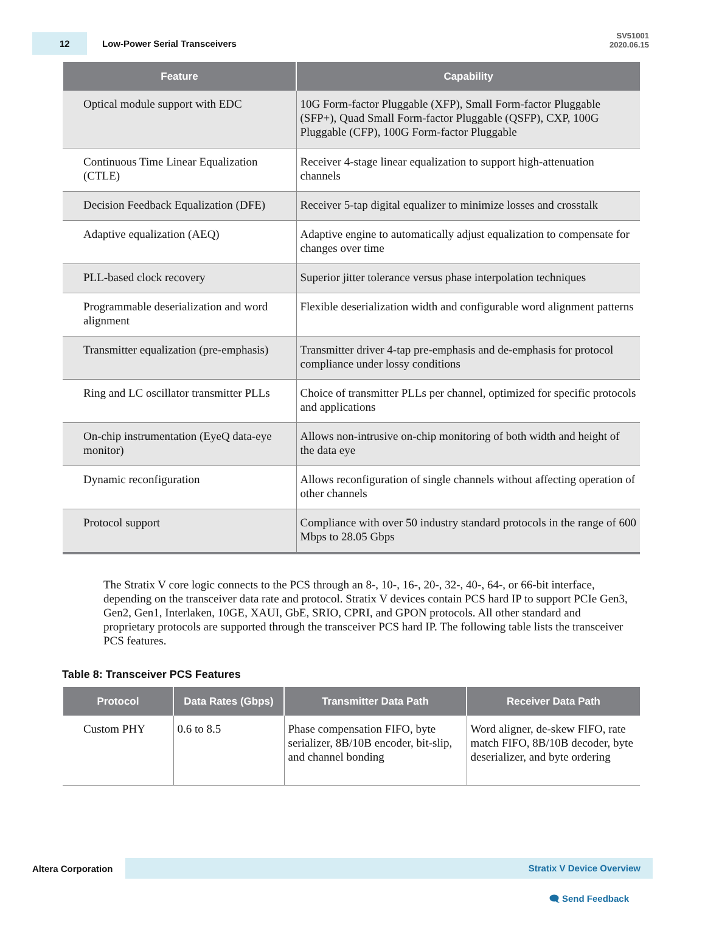12
Low-Power Serial Transceivers
SV51001
2020.06.15
| Feature | Capability |
| --- | --- |
| Optical module support with EDC | 10G Form-factor Pluggable (XFP), Small Form-factor Pluggable (SFP+), Quad Small Form-factor Pluggable (QSFP), CXP, 100G Pluggable (CFP), 100G Form-factor Pluggable |
| Continuous Time Linear Equalization (CTLE) | Receiver 4-stage linear equalization to support high-attenuation channels |
| Decision Feedback Equalization (DFE) | Receiver 5-tap digital equalizer to minimize losses and crosstalk |
| Adaptive equalization (AEQ) | Adaptive engine to automatically adjust equalization to compensate for changes over time |
| PLL-based clock recovery | Superior jitter tolerance versus phase interpolation techniques |
| Programmable deserialization and word alignment | Flexible deserialization width and configurable word alignment patterns |
| Transmitter equalization (pre-emphasis) | Transmitter driver 4-tap pre-emphasis and de-emphasis for protocol compliance under lossy conditions |
| Ring and LC oscillator transmitter PLLs | Choice of transmitter PLLs per channel, optimized for specific protocols and applications |
| On-chip instrumentation (EyeQ data-eye monitor) | Allows non-intrusive on-chip monitoring of both width and height of the data eye |
| Dynamic reconfiguration | Allows reconfiguration of single channels without affecting operation of other channels |
| Protocol support | Compliance with over 50 industry standard protocols in the range of 600 Mbps to 28.05 Gbps |
The Stratix V core logic connects to the PCS through an 8-, 10-, 16-, 20-, 32-, 40-, 64-, or 66-bit interface, depending on the transceiver data rate and protocol. Stratix V devices contain PCS hard IP to support PCIe Gen3, Gen2, Gen1, Interlaken, 10GE, XAUI, GbE, SRIO, CPRI, and GPON protocols. All other standard and proprietary protocols are supported through the transceiver PCS hard IP. The following table lists the transceiver PCS features.
Table 8: Transceiver PCS Features
| Protocol | Data Rates (Gbps) | Transmitter Data Path | Receiver Data Path |
| --- | --- | --- | --- |
| Custom PHY | 0.6 to 8.5 | Phase compensation FIFO, byte serializer, 8B/10B encoder, bit-slip, and channel bonding | Word aligner, de-skew FIFO, rate match FIFO, 8B/10B decoder, byte deserializer, and byte ordering |
Altera Corporation
Stratix V Device Overview
🗨 Send Feedback